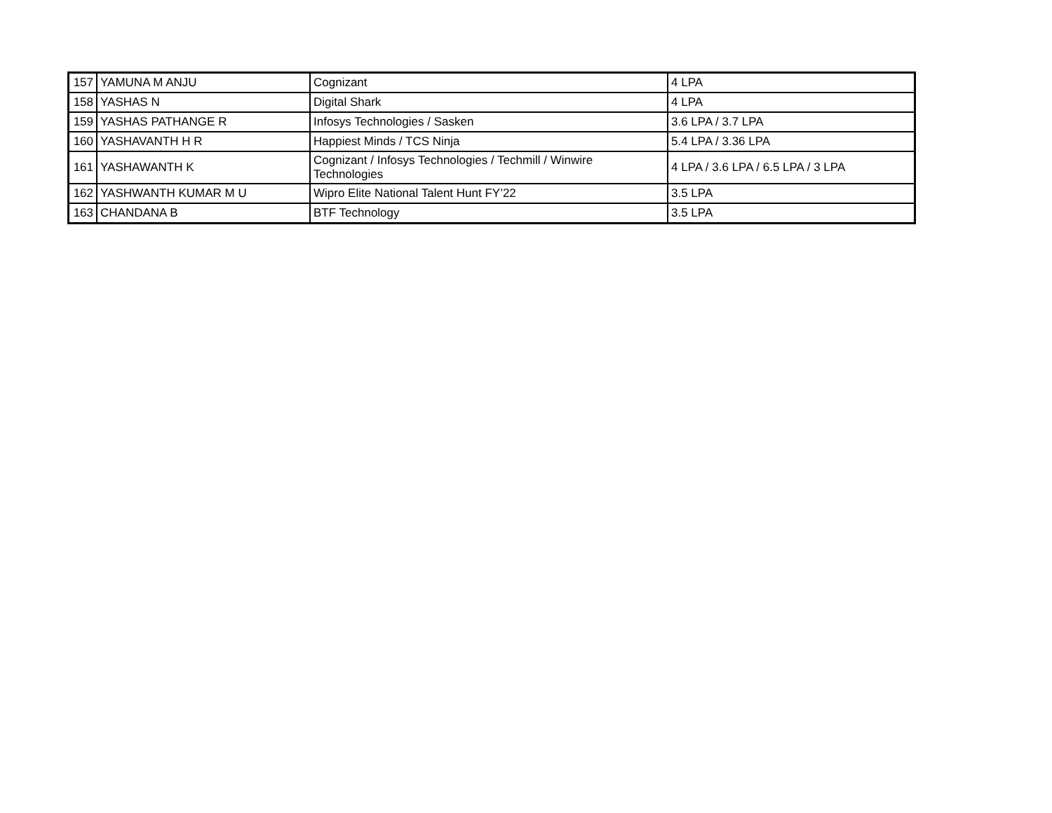| 157 | YAMUNA M ANJU | Cognizant | 4 LPA |
| 158 | YASHAS N | Digital Shark | 4 LPA |
| 159 | YASHAS PATHANGE R | Infosys Technologies / Sasken | 3.6 LPA / 3.7 LPA |
| 160 | YASHAVANTH H R | Happiest Minds / TCS Ninja | 5.4 LPA / 3.36 LPA |
| 161 | YASHAWANTH K | Cognizant / Infosys Technologies / Techmill / Winwire Technologies | 4 LPA / 3.6 LPA / 6.5 LPA / 3 LPA |
| 162 | YASHWANTH KUMAR M U | Wipro Elite National Talent Hunt FY’22 | 3.5 LPA |
| 163 | CHANDANA B | BTF Technology | 3.5 LPA |